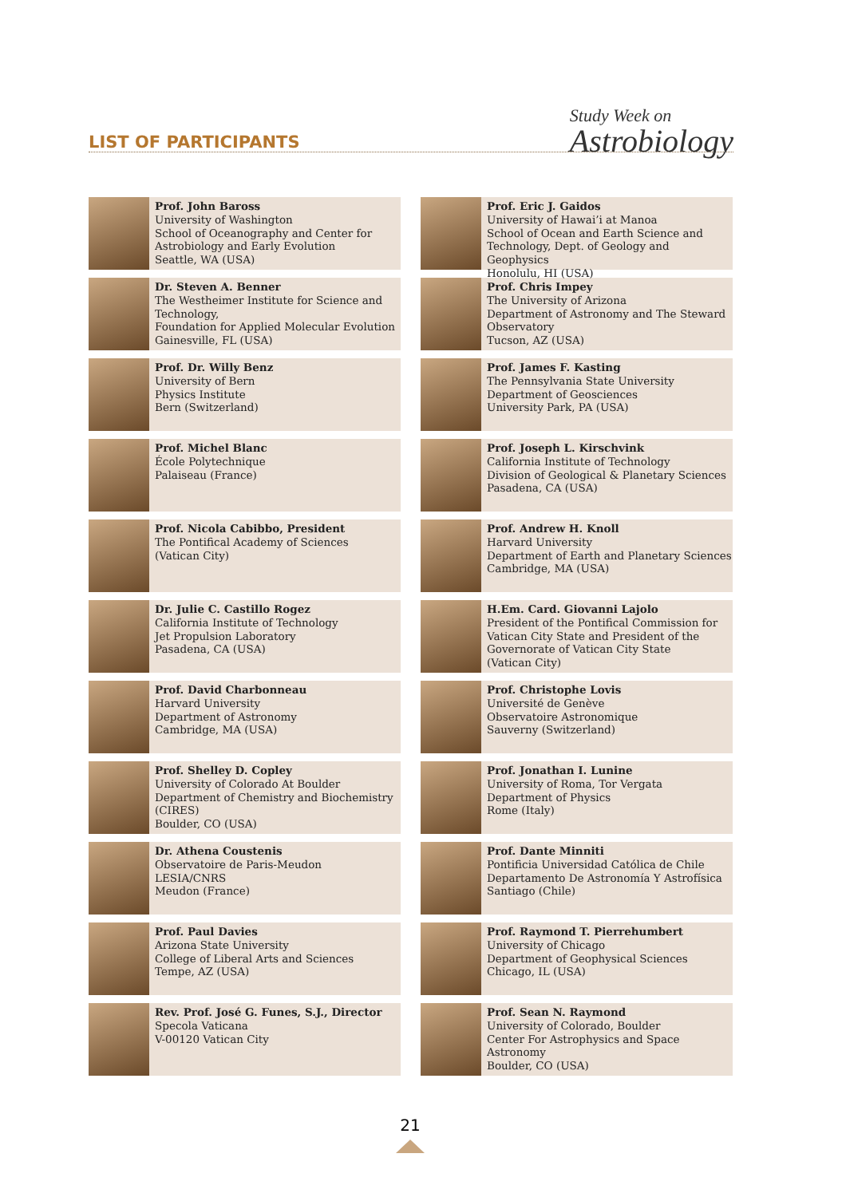LIST OF PARTICIPANTS Study Week on
Astrobiology
Prof. John Baross
University of Washington
School of Oceanography and Center for Astrobiology and Early Evolution
Seattle, WA (USA)
Dr. Steven A. Benner
The Westheimer Institute for Science and Technology,
Foundation for Applied Molecular Evolution
Gainesville, FL (USA)
Prof. Dr. Willy Benz
University of Bern
Physics Institute
Bern (Switzerland)
Prof. Michel Blanc
École Polytechnique
Palaiseau (France)
Prof. Nicola Cabibbo, President
The Pontifical Academy of Sciences
(Vatican City)
Dr. Julie C. Castillo Rogez
California Institute of Technology
Jet Propulsion Laboratory
Pasadena, CA (USA)
Prof. David Charbonneau
Harvard University
Department of Astronomy
Cambridge, MA (USA)
Prof. Shelley D. Copley
University of Colorado At Boulder
Department of Chemistry and Biochemistry (CIRES)
Boulder, CO (USA)
Dr. Athena Coustenis
Observatoire de Paris-Meudon
LESIA/CNRS
Meudon (France)
Prof. Paul Davies
Arizona State University
College of Liberal Arts and Sciences
Tempe, AZ (USA)
Rev. Prof. José G. Funes, S.J., Director
Specola Vaticana
V-00120 Vatican City
Prof. Eric J. Gaidos
University of Hawai’i at Manoa
School of Ocean and Earth Science and Technology, Dept. of Geology and Geophysics
Honolulu, HI (USA)
Prof. Chris Impey
The University of Arizona
Department of Astronomy and The Steward Observatory
Tucson, AZ (USA)
Prof. James F. Kasting
The Pennsylvania State University
Department of Geosciences
University Park, PA (USA)
Prof. Joseph L. Kirschvink
California Institute of Technology
Division of Geological & Planetary Sciences
Pasadena, CA (USA)
Prof. Andrew H. Knoll
Harvard University
Department of Earth and Planetary Sciences
Cambridge, MA (USA)
H.Em. Card. Giovanni Lajolo
President of the Pontifical Commission for Vatican City State and President of the Governorate of Vatican City State
(Vatican City)
Prof. Christophe Lovis
Université de Genève
Observatoire Astronomique
Sauverny (Switzerland)
Prof. Jonathan I. Lunine
University of Roma, Tor Vergata
Department of Physics
Rome (Italy)
Prof. Dante Minniti
Pontificia Universidad Católica de Chile
Departamento De Astronomía Y Astrofísica
Santiago (Chile)
Prof. Raymond T. Pierrehumbert
University of Chicago
Department of Geophysical Sciences
Chicago, IL (USA)
Prof. Sean N. Raymond
University of Colorado, Boulder
Center For Astrophysics and Space Astronomy
Boulder, CO (USA)
21